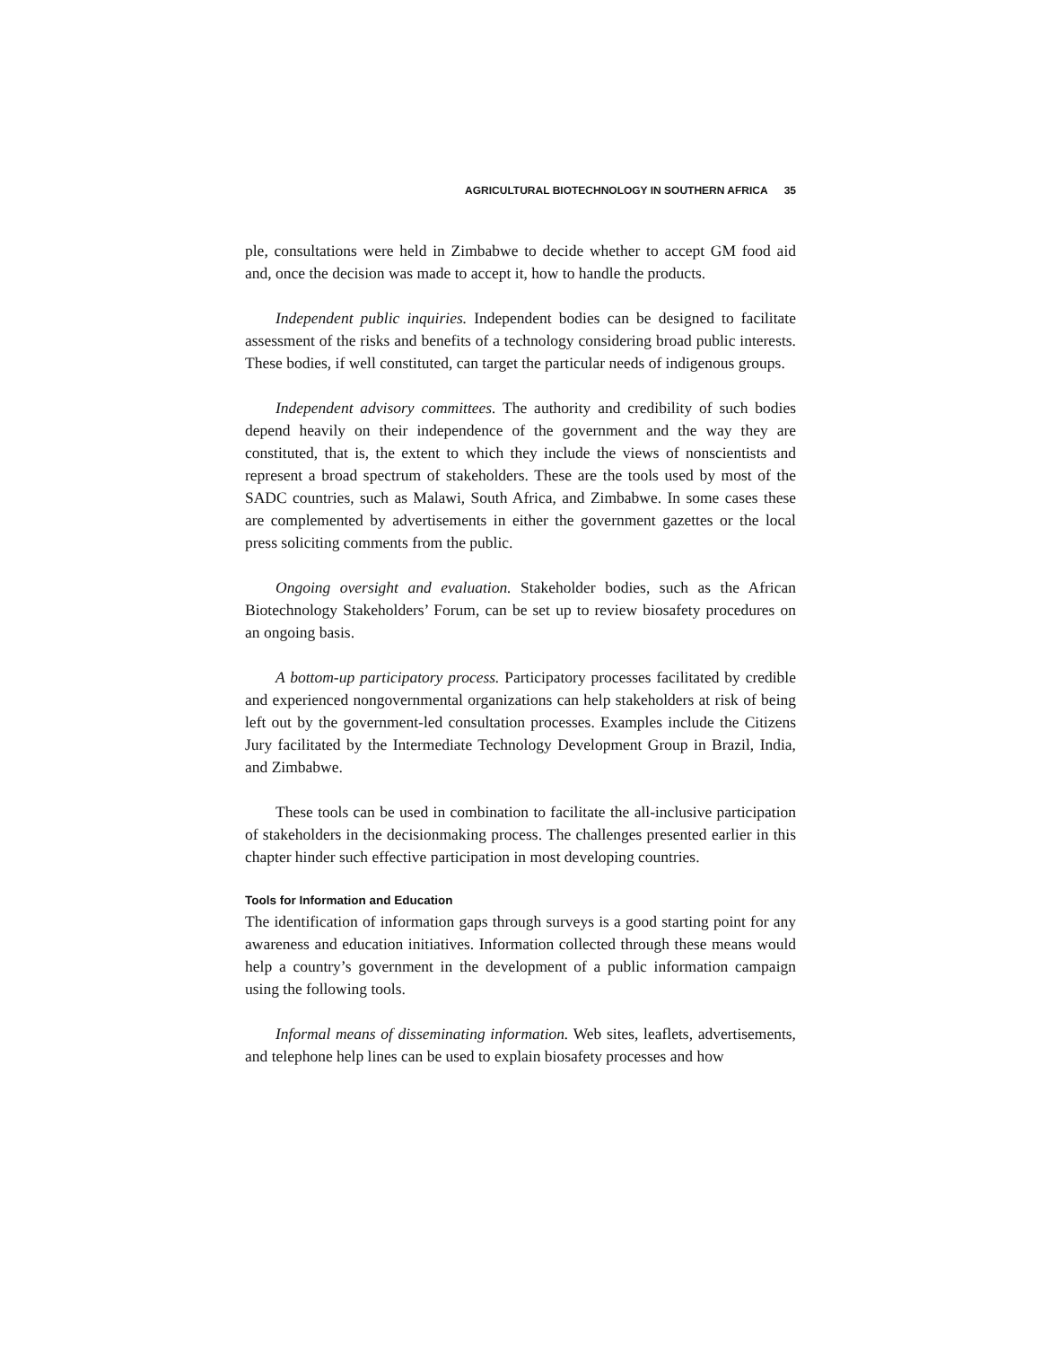AGRICULTURAL BIOTECHNOLOGY IN SOUTHERN AFRICA 35
ple, consultations were held in Zimbabwe to decide whether to accept GM food aid and, once the decision was made to accept it, how to handle the products.
Independent public inquiries. Independent bodies can be designed to facilitate assessment of the risks and benefits of a technology considering broad public interests. These bodies, if well constituted, can target the particular needs of indigenous groups.
Independent advisory committees. The authority and credibility of such bodies depend heavily on their independence of the government and the way they are constituted, that is, the extent to which they include the views of nonscientists and represent a broad spectrum of stakeholders. These are the tools used by most of the SADC countries, such as Malawi, South Africa, and Zimbabwe. In some cases these are complemented by advertisements in either the government gazettes or the local press soliciting comments from the public.
Ongoing oversight and evaluation. Stakeholder bodies, such as the African Biotechnology Stakeholders’ Forum, can be set up to review biosafety procedures on an ongoing basis.
A bottom-up participatory process. Participatory processes facilitated by credible and experienced nongovernmental organizations can help stakeholders at risk of being left out by the government-led consultation processes. Examples include the Citizens Jury facilitated by the Intermediate Technology Development Group in Brazil, India, and Zimbabwe.
These tools can be used in combination to facilitate the all-inclusive participation of stakeholders in the decisionmaking process. The challenges presented earlier in this chapter hinder such effective participation in most developing countries.
Tools for Information and Education
The identification of information gaps through surveys is a good starting point for any awareness and education initiatives. Information collected through these means would help a country’s government in the development of a public information campaign using the following tools.
Informal means of disseminating information. Web sites, leaflets, advertisements, and telephone help lines can be used to explain biosafety processes and how